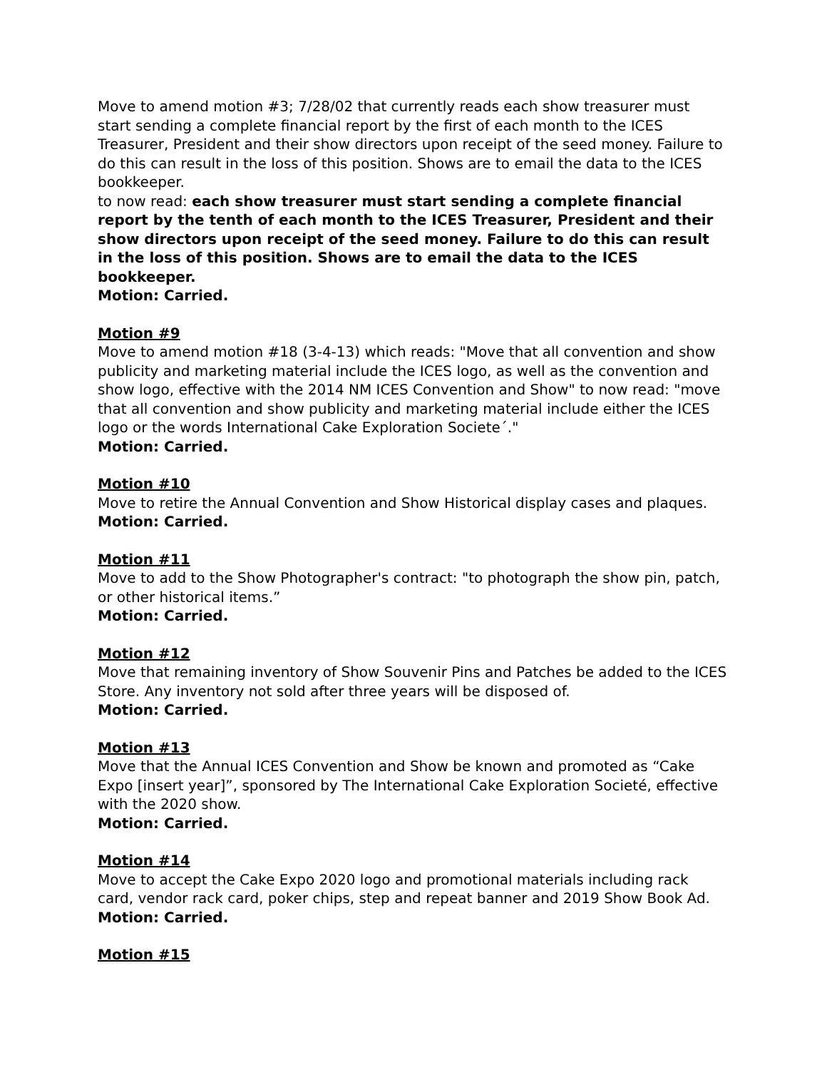Move to amend motion #3; 7/28/02 that currently reads each show treasurer must start sending a complete financial report by the first of each month to the ICES Treasurer, President and their show directors upon receipt of the seed money. Failure to do this can result in the loss of this position. Shows are to email the data to the ICES bookkeeper.
to now read: each show treasurer must start sending a complete financial report by the tenth of each month to the ICES Treasurer, President and their show directors upon receipt of the seed money. Failure to do this can result in the loss of this position. Shows are to email the data to the ICES bookkeeper.
Motion: Carried.
Motion #9
Move to amend motion #18 (3-4-13) which reads: "Move that all convention and show publicity and marketing material include the ICES logo, as well as the convention and show logo, effective with the 2014 NM ICES Convention and Show" to now read: "move that all convention and show publicity and marketing material include either the ICES logo or the words International Cake Exploration Societe´."
Motion: Carried.
Motion #10
Move to retire the Annual Convention and Show Historical display cases and plaques.
Motion: Carried.
Motion #11
Move to add to the Show Photographer's contract: "to photograph the show pin, patch, or other historical items.”
Motion: Carried.
Motion #12
Move that remaining inventory of Show Souvenir Pins and Patches be added to the ICES Store. Any inventory not sold after three years will be disposed of.
Motion: Carried.
Motion #13
Move that the Annual ICES Convention and Show be known and promoted as “Cake Expo [insert year]”, sponsored by The International Cake Exploration Societé, effective with the 2020 show.
Motion: Carried.
Motion #14
Move to accept the Cake Expo 2020 logo and promotional materials including rack card, vendor rack card, poker chips, step and repeat banner and 2019 Show Book Ad.
Motion: Carried.
Motion #15